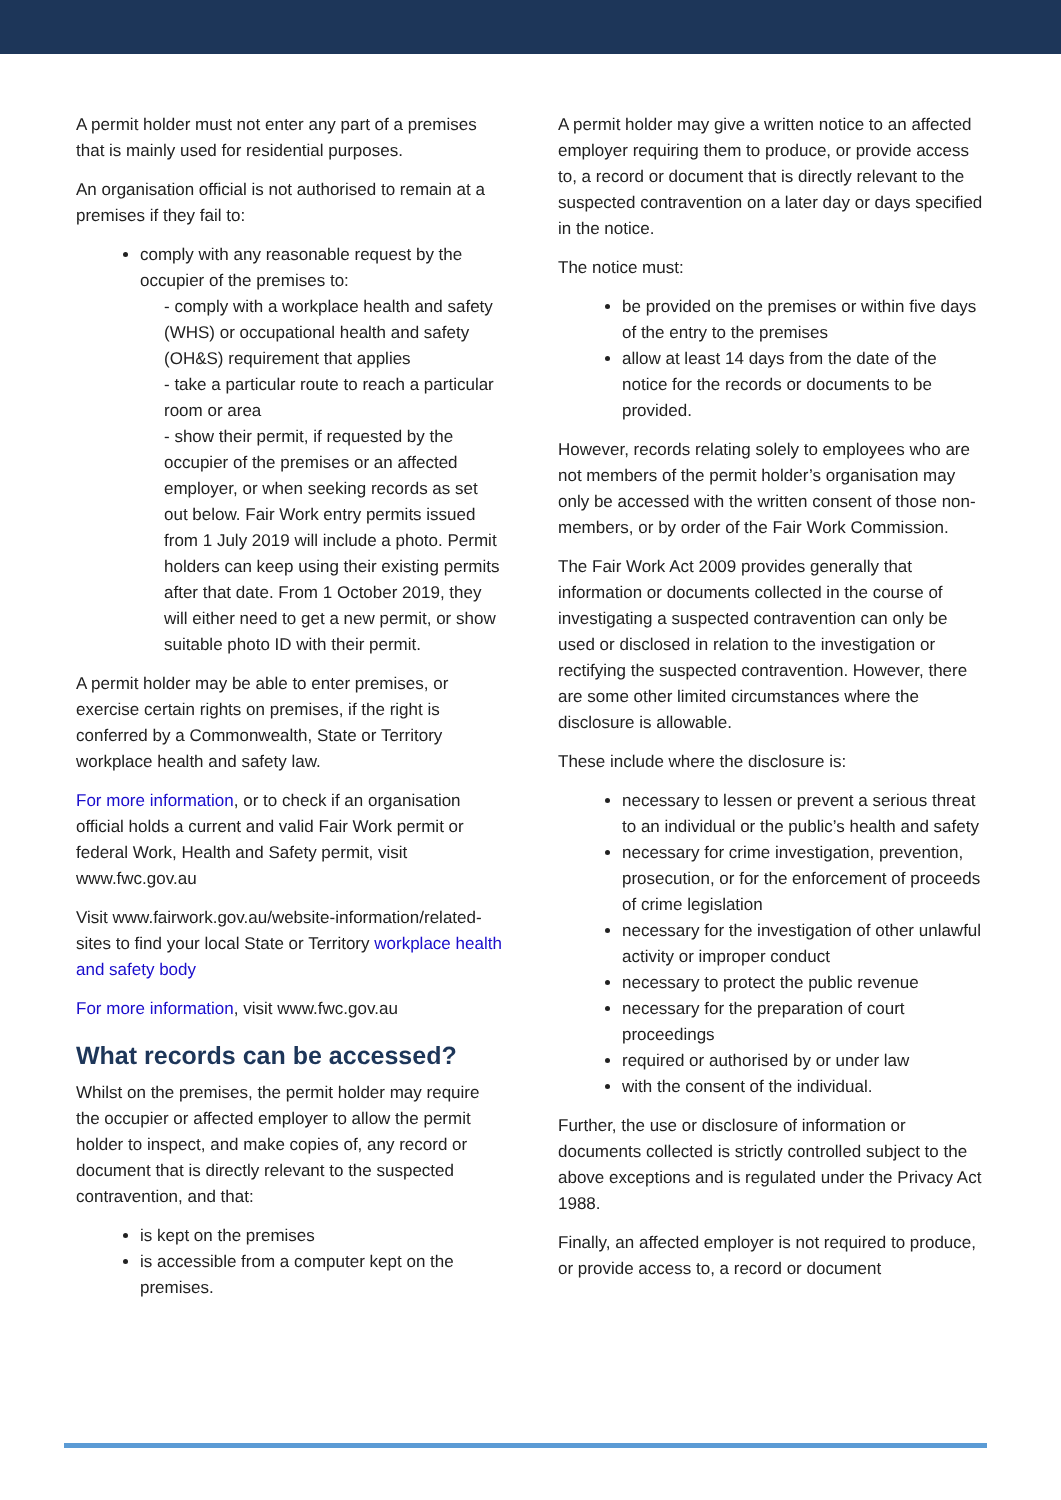A permit holder must not enter any part of a premises that is mainly used for residential purposes.
An organisation official is not authorised to remain at a premises if they fail to:
comply with any reasonable request by the occupier of the premises to:
- comply with a workplace health and safety (WHS) or occupational health and safety (OH&S) requirement that applies
- take a particular route to reach a particular room or area
- show their permit, if requested by the occupier of the premises or an affected employer, or when seeking records as set out below. Fair Work entry permits issued from 1 July 2019 will include a photo. Permit holders can keep using their existing permits after that date. From 1 October 2019, they will either need to get a new permit, or show suitable photo ID with their permit.
A permit holder may be able to enter premises, or exercise certain rights on premises, if the right is conferred by a Commonwealth, State or Territory workplace health and safety law.
For more information, or to check if an organisation official holds a current and valid Fair Work permit or federal Work, Health and Safety permit, visit www.fwc.gov.au
Visit www.fairwork.gov.au/website-information/related-sites to find your local State or Territory workplace health and safety body
For more information, visit www.fwc.gov.au
What records can be accessed?
Whilst on the premises, the permit holder may require the occupier or affected employer to allow the permit holder to inspect, and make copies of, any record or document that is directly relevant to the suspected contravention, and that:
is kept on the premises
is accessible from a computer kept on the premises.
A permit holder may give a written notice to an affected employer requiring them to produce, or provide access to, a record or document that is directly relevant to the suspected contravention on a later day or days specified in the notice.
The notice must:
be provided on the premises or within five days of the entry to the premises
allow at least 14 days from the date of the notice for the records or documents to be provided.
However, records relating solely to employees who are not members of the permit holder’s organisation may only be accessed with the written consent of those non-members, or by order of the Fair Work Commission.
The Fair Work Act 2009 provides generally that information or documents collected in the course of investigating a suspected contravention can only be used or disclosed in relation to the investigation or rectifying the suspected contravention. However, there are some other limited circumstances where the disclosure is allowable.
These include where the disclosure is:
necessary to lessen or prevent a serious threat to an individual or the public’s health and safety
necessary for crime investigation, prevention, prosecution, or for the enforcement of proceeds of crime legislation
necessary for the investigation of other unlawful activity or improper conduct
necessary to protect the public revenue
necessary for the preparation of court proceedings
required or authorised by or under law
with the consent of the individual.
Further, the use or disclosure of information or documents collected is strictly controlled subject to the above exceptions and is regulated under the Privacy Act 1988.
Finally, an affected employer is not required to produce, or provide access to, a record or document